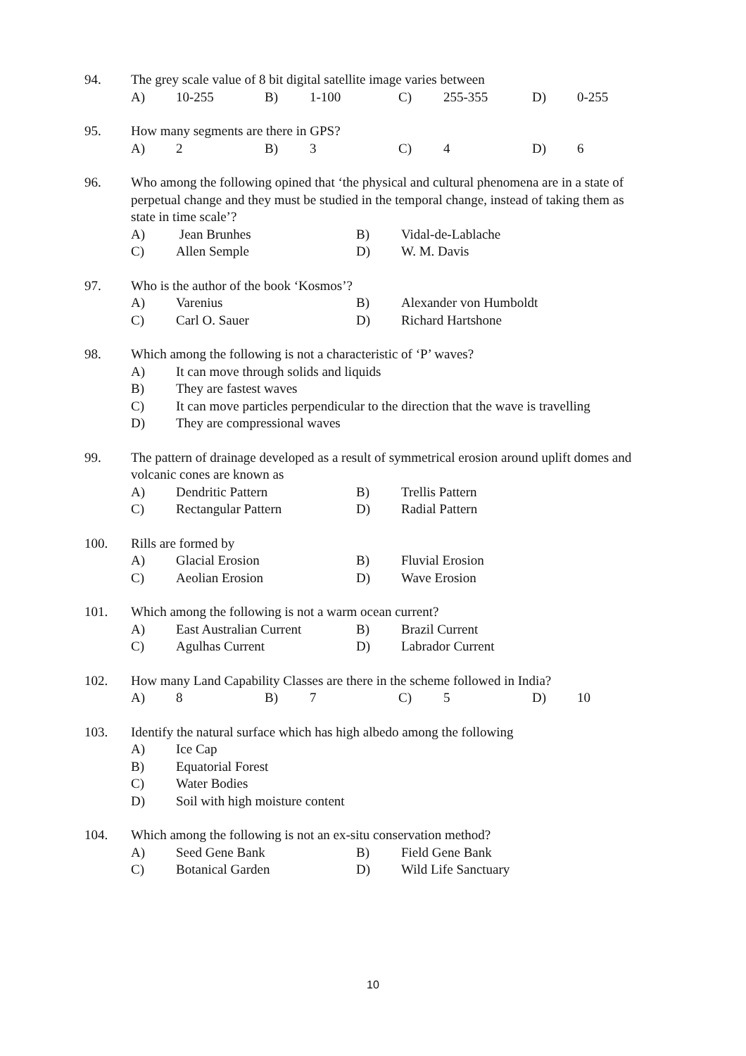94. The grey scale value of 8 bit digital satellite image varies between
A) 10-255 B) 1-100 C) 255-355 D) 0-255
95. How many segments are there in GPS?
A) 2 B) 3 C) 4 D) 6
96. Who among the following opined that ‘the physical and cultural phenomena are in a state of perpetual change and they must be studied in the temporal change, instead of taking them as state in time scale’?
A) Jean Brunhes B) Vidal-de-Lablache
C) Allen Semple D) W. M. Davis
97. Who is the author of the book ‘Kosmos’?
A) Varenius B) Alexander von Humboldt
C) Carl O. Sauer D) Richard Hartshone
98. Which among the following is not a characteristic of ‘P’ waves?
A) It can move through solids and liquids
B) They are fastest waves
C) It can move particles perpendicular to the direction that the wave is travelling
D) They are compressional waves
99. The pattern of drainage developed as a result of symmetrical erosion around uplift domes and volcanic cones are known as
A) Dendritic Pattern B) Trellis Pattern
C) Rectangular Pattern D) Radial Pattern
100. Rills are formed by
A) Glacial Erosion B) Fluvial Erosion
C) Aeolian Erosion D) Wave Erosion
101. Which among the following is not a warm ocean current?
A) East Australian Current B) Brazil Current
C) Agulhas Current D) Labrador Current
102. How many Land Capability Classes are there in the scheme followed in India?
A) 8 B) 7 C) 5 D) 10
103. Identify the natural surface which has high albedo among the following
A) Ice Cap
B) Equatorial Forest
C) Water Bodies
D) Soil with high moisture content
104. Which among the following is not an ex-situ conservation method?
A) Seed Gene Bank B) Field Gene Bank
C) Botanical Garden D) Wild Life Sanctuary
10